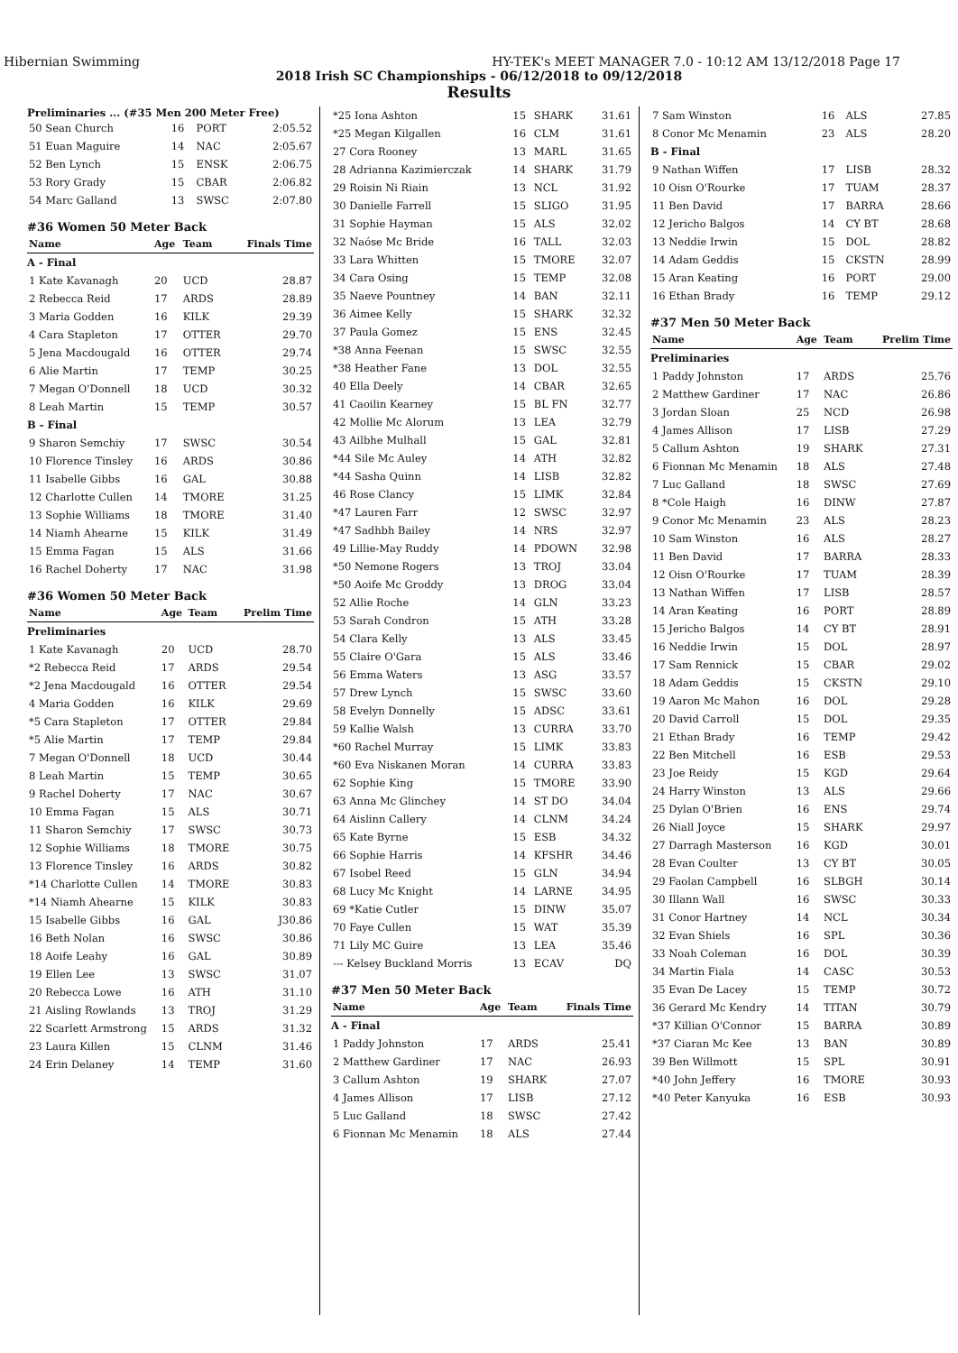Hibernian Swimming HY-TEK's MEET MANAGER 7.0 - 10:12 AM 13/12/2018 Page 17
2018 Irish SC Championships - 06/12/2018 to 09/12/2018
Results
Preliminaries ... (#35 Men 200 Meter Free)
| 50 Sean Church | 16 | PORT | 2:05.52 |
| 51 Euan Maguire | 14 | NAC | 2:05.67 |
| 52 Ben Lynch | 15 | ENSK | 2:06.75 |
| 53 Rory Grady | 15 | CBAR | 2:06.82 |
| 54 Marc Galland | 13 | SWSC | 2:07.80 |
#36 Women 50 Meter Back
| Name | Age | Team | Finals Time |
| --- | --- | --- | --- |
| A - Final | | | |
| 1 Kate Kavanagh | 20 | UCD | 28.87 |
| 2 Rebecca Reid | 17 | ARDS | 28.89 |
| 3 Maria Godden | 16 | KILK | 29.39 |
| 4 Cara Stapleton | 17 | OTTER | 29.70 |
| 5 Jena Macdougald | 16 | OTTER | 29.74 |
| 6 Alie Martin | 17 | TEMP | 30.25 |
| 7 Megan O'Donnell | 18 | UCD | 30.32 |
| 8 Leah Martin | 15 | TEMP | 30.57 |
| B - Final | | | |
| 9 Sharon Semchiy | 17 | SWSC | 30.54 |
| 10 Florence Tinsley | 16 | ARDS | 30.86 |
| 11 Isabelle Gibbs | 16 | GAL | 30.88 |
| 12 Charlotte Cullen | 14 | TMORE | 31.25 |
| 13 Sophie Williams | 18 | TMORE | 31.40 |
| 14 Niamh Ahearne | 15 | KILK | 31.49 |
| 15 Emma Fagan | 15 | ALS | 31.66 |
| 16 Rachel Doherty | 17 | NAC | 31.98 |
#36 Women 50 Meter Back
| Name | Age | Team | Prelim Time |
| --- | --- | --- | --- |
| Preliminaries | | | |
| 1 Kate Kavanagh | 20 | UCD | 28.70 |
| *2 Rebecca Reid | 17 | ARDS | 29.54 |
| *2 Jena Macdougald | 16 | OTTER | 29.54 |
| 4 Maria Godden | 16 | KILK | 29.69 |
| *5 Cara Stapleton | 17 | OTTER | 29.84 |
| *5 Alie Martin | 17 | TEMP | 29.84 |
| 7 Megan O'Donnell | 18 | UCD | 30.44 |
| 8 Leah Martin | 15 | TEMP | 30.65 |
| 9 Rachel Doherty | 17 | NAC | 30.67 |
| 10 Emma Fagan | 15 | ALS | 30.71 |
| 11 Sharon Semchiy | 17 | SWSC | 30.73 |
| 12 Sophie Williams | 18 | TMORE | 30.75 |
| 13 Florence Tinsley | 16 | ARDS | 30.82 |
| *14 Charlotte Cullen | 14 | TMORE | 30.83 |
| *14 Niamh Ahearne | 15 | KILK | 30.83 |
| 15 Isabelle Gibbs | 16 | GAL | J30.86 |
| 16 Beth Nolan | 16 | SWSC | 30.86 |
| 18 Aoife Leahy | 16 | GAL | 30.89 |
| 19 Ellen Lee | 13 | SWSC | 31.07 |
| 20 Rebecca Lowe | 16 | ATH | 31.10 |
| 21 Aisling Rowlands | 13 | TROJ | 31.29 |
| 22 Scarlett Armstrong | 15 | ARDS | 31.32 |
| 23 Laura Killen | 15 | CLNM | 31.46 |
| 24 Erin Delaney | 14 | TEMP | 31.60 |
| *25 Iona Ashton | 15 | SHARK | 31.61 |
| *25 Megan Kilgallen | 16 | CLM | 31.61 |
| 27 Cora Rooney | 13 | MARL | 31.65 |
| 28 Adrianna Kazimierczak | 14 | SHARK | 31.79 |
| 29 Roisin Ni Riain | 13 | NCL | 31.92 |
| 30 Danielle Farrell | 15 | SLIGO | 31.95 |
| 31 Sophie Hayman | 15 | ALS | 32.02 |
| 32 Naóse Mc Bride | 16 | TALL | 32.03 |
| 33 Lara Whitten | 15 | TMORE | 32.07 |
| 34 Cara Osing | 15 | TEMP | 32.08 |
| 35 Naeve Pountney | 14 | BAN | 32.11 |
| 36 Aimee Kelly | 15 | SHARK | 32.32 |
| 37 Paula Gomez | 15 | ENS | 32.45 |
| *38 Anna Feenan | 15 | SWSC | 32.55 |
| *38 Heather Fane | 13 | DOL | 32.55 |
| 40 Ella Deely | 14 | CBAR | 32.65 |
| 41 Caoilin Kearney | 15 | BL FN | 32.77 |
| 42 Mollie Mc Alorum | 13 | LEA | 32.79 |
| 43 Ailbhe Mulhall | 15 | GAL | 32.81 |
| *44 Sile Mc Auley | 14 | ATH | 32.82 |
| *44 Sasha Quinn | 14 | LISB | 32.82 |
| 46 Rose Clancy | 15 | LIMK | 32.84 |
| *47 Lauren Farr | 12 | SWSC | 32.97 |
| *47 Sadhbh Bailey | 14 | NRS | 32.97 |
| 49 Lillie-May Ruddy | 14 | PDOWN | 32.98 |
| *50 Nemone Rogers | 13 | TROJ | 33.04 |
| *50 Aoife Mc Groddy | 13 | DROG | 33.04 |
| 52 Allie Roche | 14 | GLN | 33.23 |
| 53 Sarah Condron | 15 | ATH | 33.28 |
| 54 Clara Kelly | 13 | ALS | 33.45 |
| 55 Claire O'Gara | 15 | ALS | 33.46 |
| 56 Emma Waters | 13 | ASG | 33.57 |
| 57 Drew Lynch | 15 | SWSC | 33.60 |
| 58 Evelyn Donnelly | 15 | ADSC | 33.61 |
| 59 Kallie Walsh | 13 | CURRA | 33.70 |
| *60 Rachel Murray | 15 | LIMK | 33.83 |
| *60 Eva Niskanen Moran | 14 | CURRA | 33.83 |
| 62 Sophie King | 15 | TMORE | 33.90 |
| 63 Anna Mc Glinchey | 14 | ST DO | 34.04 |
| 64 Aislinn Callery | 14 | CLNM | 34.24 |
| 65 Kate Byrne | 15 | ESB | 34.32 |
| 66 Sophie Harris | 14 | KFSHR | 34.46 |
| 67 Isobel Reed | 15 | GLN | 34.94 |
| 68 Lucy Mc Knight | 14 | LARNE | 34.95 |
| 69 *Katie Cutler | 15 | DINW | 35.07 |
| 70 Faye Cullen | 15 | WAT | 35.39 |
| 71 Lily MC Guire | 13 | LEA | 35.46 |
| --- Kelsey Buckland Morris | 13 | ECAV | DQ |
#37 Men 50 Meter Back
| Name | Age | Team | Finals Time |
| --- | --- | --- | --- |
| A - Final | | | |
| 1 Paddy Johnston | 17 | ARDS | 25.41 |
| 2 Matthew Gardiner | 17 | NAC | 26.93 |
| 3 Callum Ashton | 19 | SHARK | 27.07 |
| 4 James Allison | 17 | LISB | 27.12 |
| 5 Luc Galland | 18 | SWSC | 27.42 |
| 6 Fionnan Mc Menamin | 18 | ALS | 27.44 |
| 7 Sam Winston | 16 | ALS | 27.85 |
| 8 Conor Mc Menamin | 23 | ALS | 28.20 |
| B - Final | | | |
| 9 Nathan Wiffen | 17 | LISB | 28.32 |
| 10 Oisn O'Rourke | 17 | TUAM | 28.37 |
| 11 Ben David | 17 | BARRA | 28.66 |
| 12 Jericho Balgos | 14 | CY BT | 28.68 |
| 13 Neddie Irwin | 15 | DOL | 28.82 |
| 14 Adam Geddis | 15 | CKSTN | 28.99 |
| 15 Aran Keating | 16 | PORT | 29.00 |
| 16 Ethan Brady | 16 | TEMP | 29.12 |
#37 Men 50 Meter Back
| Name | Age | Team | Prelim Time |
| --- | --- | --- | --- |
| Preliminaries | | | |
| 1 Paddy Johnston | 17 | ARDS | 25.76 |
| 2 Matthew Gardiner | 17 | NAC | 26.86 |
| 3 Jordan Sloan | 25 | NCD | 26.98 |
| 4 James Allison | 17 | LISB | 27.29 |
| 5 Callum Ashton | 19 | SHARK | 27.31 |
| 6 Fionnan Mc Menamin | 18 | ALS | 27.48 |
| 7 Luc Galland | 18 | SWSC | 27.69 |
| 8 *Cole Haigh | 16 | DINW | 27.87 |
| 9 Conor Mc Menamin | 23 | ALS | 28.23 |
| 10 Sam Winston | 16 | ALS | 28.27 |
| 11 Ben David | 17 | BARRA | 28.33 |
| 12 Oisn O'Rourke | 17 | TUAM | 28.39 |
| 13 Nathan Wiffen | 17 | LISB | 28.57 |
| 14 Aran Keating | 16 | PORT | 28.89 |
| 15 Jericho Balgos | 14 | CY BT | 28.91 |
| 16 Neddie Irwin | 15 | DOL | 28.97 |
| 17 Sam Rennick | 15 | CBAR | 29.02 |
| 18 Adam Geddis | 15 | CKSTN | 29.10 |
| 19 Aaron Mc Mahon | 16 | DOL | 29.28 |
| 20 David Carroll | 15 | DOL | 29.35 |
| 21 Ethan Brady | 16 | TEMP | 29.42 |
| 22 Ben Mitchell | 16 | ESB | 29.53 |
| 23 Joe Reidy | 15 | KGD | 29.64 |
| 24 Harry Winston | 13 | ALS | 29.66 |
| 25 Dylan O'Brien | 16 | ENS | 29.74 |
| 26 Niall Joyce | 15 | SHARK | 29.97 |
| 27 Darragh Masterson | 16 | KGD | 30.01 |
| 28 Evan Coulter | 13 | CY BT | 30.05 |
| 29 Faolan Campbell | 16 | SLBGH | 30.14 |
| 30 Illann Wall | 16 | SWSC | 30.33 |
| 31 Conor Hartney | 14 | NCL | 30.34 |
| 32 Evan Shiels | 16 | SPL | 30.36 |
| 33 Noah Coleman | 16 | DOL | 30.39 |
| 34 Martin Fiala | 14 | CASC | 30.53 |
| 35 Evan De Lacey | 15 | TEMP | 30.72 |
| 36 Gerard Mc Kendry | 14 | TITAN | 30.79 |
| *37 Killian O'Connor | 15 | BARRA | 30.89 |
| *37 Ciaran Mc Kee | 13 | BAN | 30.89 |
| 39 Ben Willmott | 15 | SPL | 30.91 |
| *40 John Jeffery | 16 | TMORE | 30.93 |
| *40 Peter Kanyuka | 16 | ESB | 30.93 |